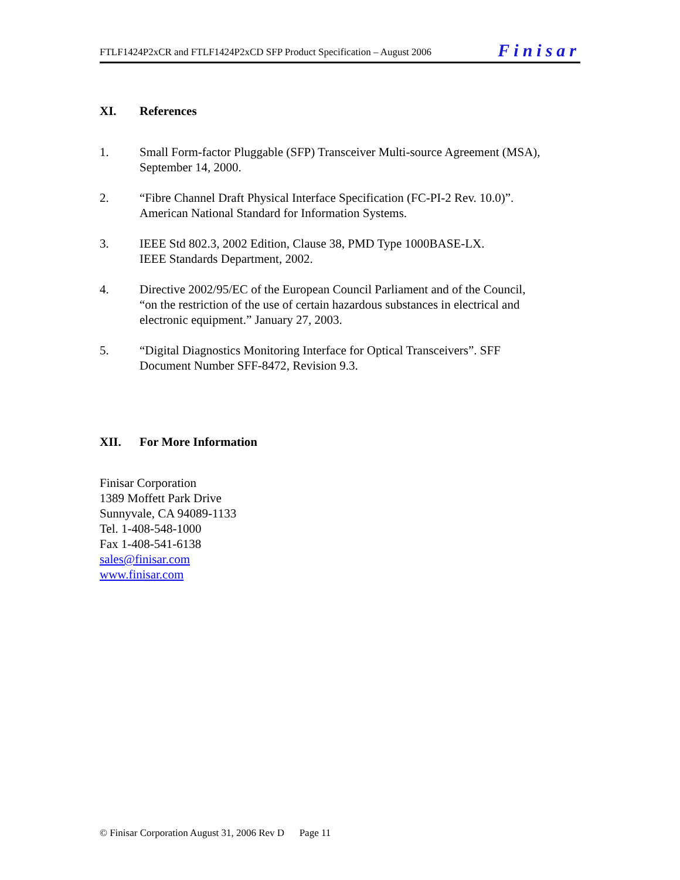FTLF1424P2xCR and FTLF1424P2xCD SFP Product Specification – August 2006 Finisar
XI. References
1. Small Form-factor Pluggable (SFP) Transceiver Multi-source Agreement (MSA),
September 14, 2000.
2. “Fibre Channel Draft Physical Interface Specification (FC-PI-2 Rev. 10.0)”.
American National Standard for Information Systems.
3. IEEE Std 802.3, 2002 Edition, Clause 38, PMD Type 1000BASE-LX.
IEEE Standards Department, 2002.
4. Directive 2002/95/EC of the European Council Parliament and of the Council,
“on the restriction of the use of certain hazardous substances in electrical and
electronic equipment.” January 27, 2003.
5. “Digital Diagnostics Monitoring Interface for Optical Transceivers”. SFF
Document Number SFF-8472, Revision 9.3.
XII. For More Information
Finisar Corporation
1389 Moffett Park Drive
Sunnyvale, CA 94089-1133
Tel. 1-408-548-1000
Fax 1-408-541-6138
sales@finisar.com
www.finisar.com
© Finisar Corporation August 31, 2006 Rev D Page 11